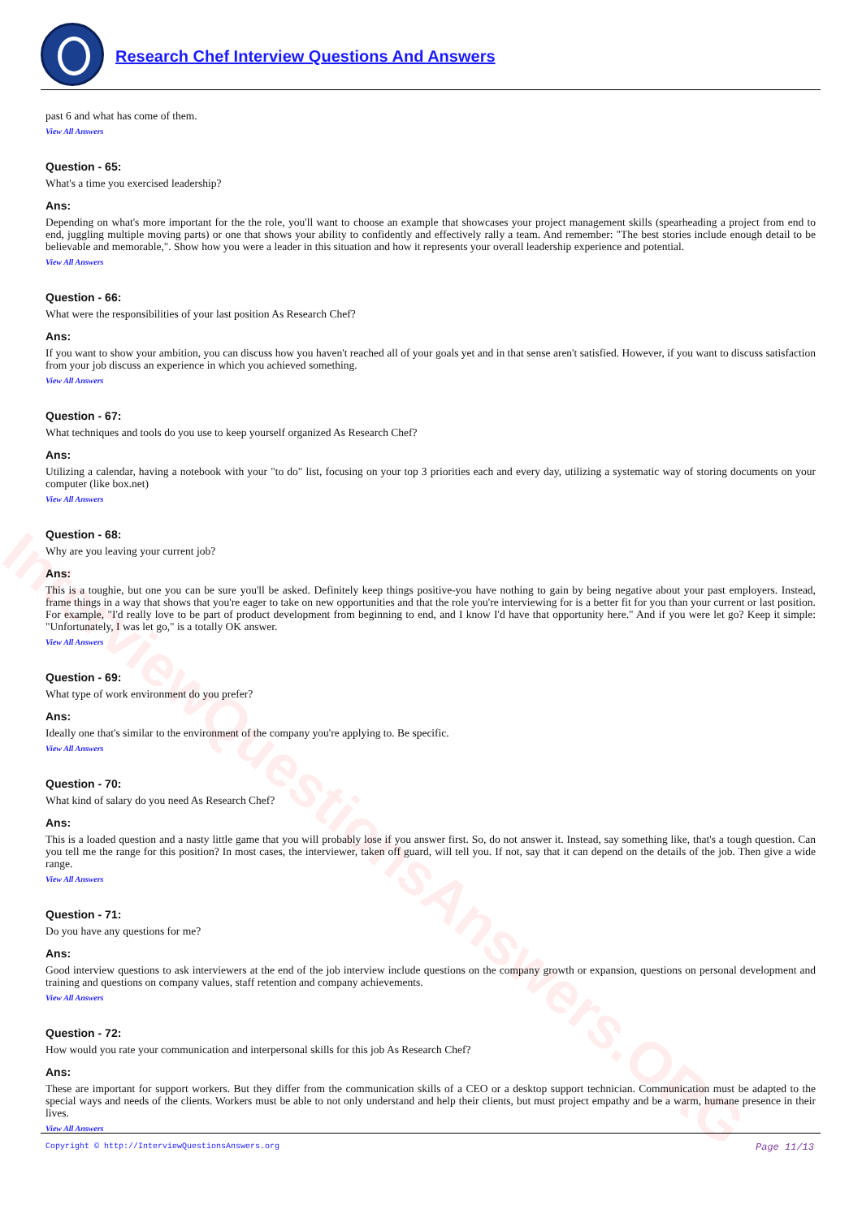Research Chef Interview Questions And Answers
InterviewQuestionsAnswers.ORG
past 6 and what has come of them.
View All Answers
Question - 65:
What's a time you exercised leadership?
Ans:
Depending on what's more important for the the role, you'll want to choose an example that showcases your project management skills (spearheading a project from end to end, juggling multiple moving parts) or one that shows your ability to confidently and effectively rally a team. And remember: "The best stories include enough detail to be believable and memorable,". Show how you were a leader in this situation and how it represents your overall leadership experience and potential.
View All Answers
Question - 66:
What were the responsibilities of your last position As Research Chef?
Ans:
If you want to show your ambition, you can discuss how you haven't reached all of your goals yet and in that sense aren't satisfied. However, if you want to discuss satisfaction from your job discuss an experience in which you achieved something.
View All Answers
Question - 67:
What techniques and tools do you use to keep yourself organized As Research Chef?
Ans:
Utilizing a calendar, having a notebook with your "to do" list, focusing on your top 3 priorities each and every day, utilizing a systematic way of storing documents on your computer (like box.net)
View All Answers
Question - 68:
Why are you leaving your current job?
Ans:
This is a toughie, but one you can be sure you'll be asked. Definitely keep things positive-you have nothing to gain by being negative about your past employers. Instead, frame things in a way that shows that you're eager to take on new opportunities and that the role you're interviewing for is a better fit for you than your current or last position. For example, "I'd really love to be part of product development from beginning to end, and I know I'd have that opportunity here." And if you were let go? Keep it simple: "Unfortunately, I was let go," is a totally OK answer.
View All Answers
Question - 69:
What type of work environment do you prefer?
Ans:
Ideally one that's similar to the environment of the company you're applying to. Be specific.
View All Answers
Question - 70:
What kind of salary do you need As Research Chef?
Ans:
This is a loaded question and a nasty little game that you will probably lose if you answer first. So, do not answer it. Instead, say something like, that's a tough question. Can you tell me the range for this position? In most cases, the interviewer, taken off guard, will tell you. If not, say that it can depend on the details of the job. Then give a wide range.
View All Answers
Question - 71:
Do you have any questions for me?
Ans:
Good interview questions to ask interviewers at the end of the job interview include questions on the company growth or expansion, questions on personal development and training and questions on company values, staff retention and company achievements.
View All Answers
Question - 72:
How would you rate your communication and interpersonal skills for this job As Research Chef?
Ans:
These are important for support workers. But they differ from the communication skills of a CEO or a desktop support technician. Communication must be adapted to the special ways and needs of the clients. Workers must be able to not only understand and help their clients, but must project empathy and be a warm, humane presence in their lives.
View All Answers
Copyright © http://InterviewQuestionsAnswers.org Page 11/13